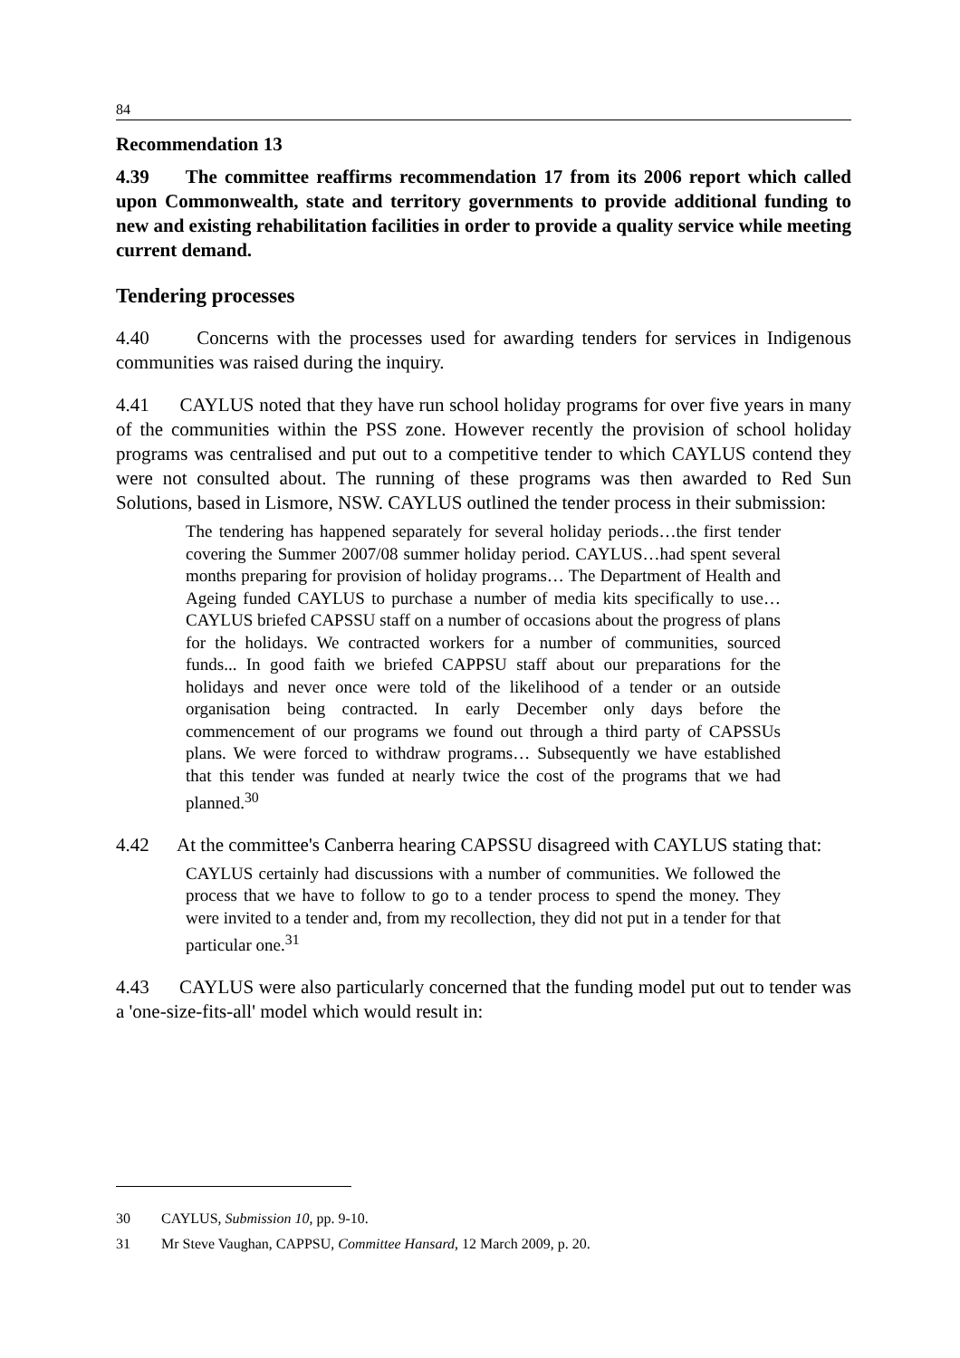84
Recommendation 13
4.39 The committee reaffirms recommendation 17 from its 2006 report which called upon Commonwealth, state and territory governments to provide additional funding to new and existing rehabilitation facilities in order to provide a quality service while meeting current demand.
Tendering processes
4.40 Concerns with the processes used for awarding tenders for services in Indigenous communities was raised during the inquiry.
4.41 CAYLUS noted that they have run school holiday programs for over five years in many of the communities within the PSS zone. However recently the provision of school holiday programs was centralised and put out to a competitive tender to which CAYLUS contend they were not consulted about. The running of these programs was then awarded to Red Sun Solutions, based in Lismore, NSW. CAYLUS outlined the tender process in their submission:
The tendering has happened separately for several holiday periods…the first tender covering the Summer 2007/08 summer holiday period. CAYLUS…had spent several months preparing for provision of holiday programs… The Department of Health and Ageing funded CAYLUS to purchase a number of media kits specifically to use…CAYLUS briefed CAPSSU staff on a number of occasions about the progress of plans for the holidays. We contracted workers for a number of communities, sourced funds... In good faith we briefed CAPPSU staff about our preparations for the holidays and never once were told of the likelihood of a tender or an outside organisation being contracted. In early December only days before the commencement of our programs we found out through a third party of CAPSSUs plans. We were forced to withdraw programs… Subsequently we have established that this tender was funded at nearly twice the cost of the programs that we had planned.<sup>30</sup>
4.42 At the committee's Canberra hearing CAPSSU disagreed with CAYLUS stating that:
CAYLUS certainly had discussions with a number of communities. We followed the process that we have to follow to go to a tender process to spend the money. They were invited to a tender and, from my recollection, they did not put in a tender for that particular one.<sup>31</sup>
4.43 CAYLUS were also particularly concerned that the funding model put out to tender was a 'one-size-fits-all' model which would result in:
30 CAYLUS, Submission 10, pp. 9-10.
31 Mr Steve Vaughan, CAPPSU, Committee Hansard, 12 March 2009, p. 20.